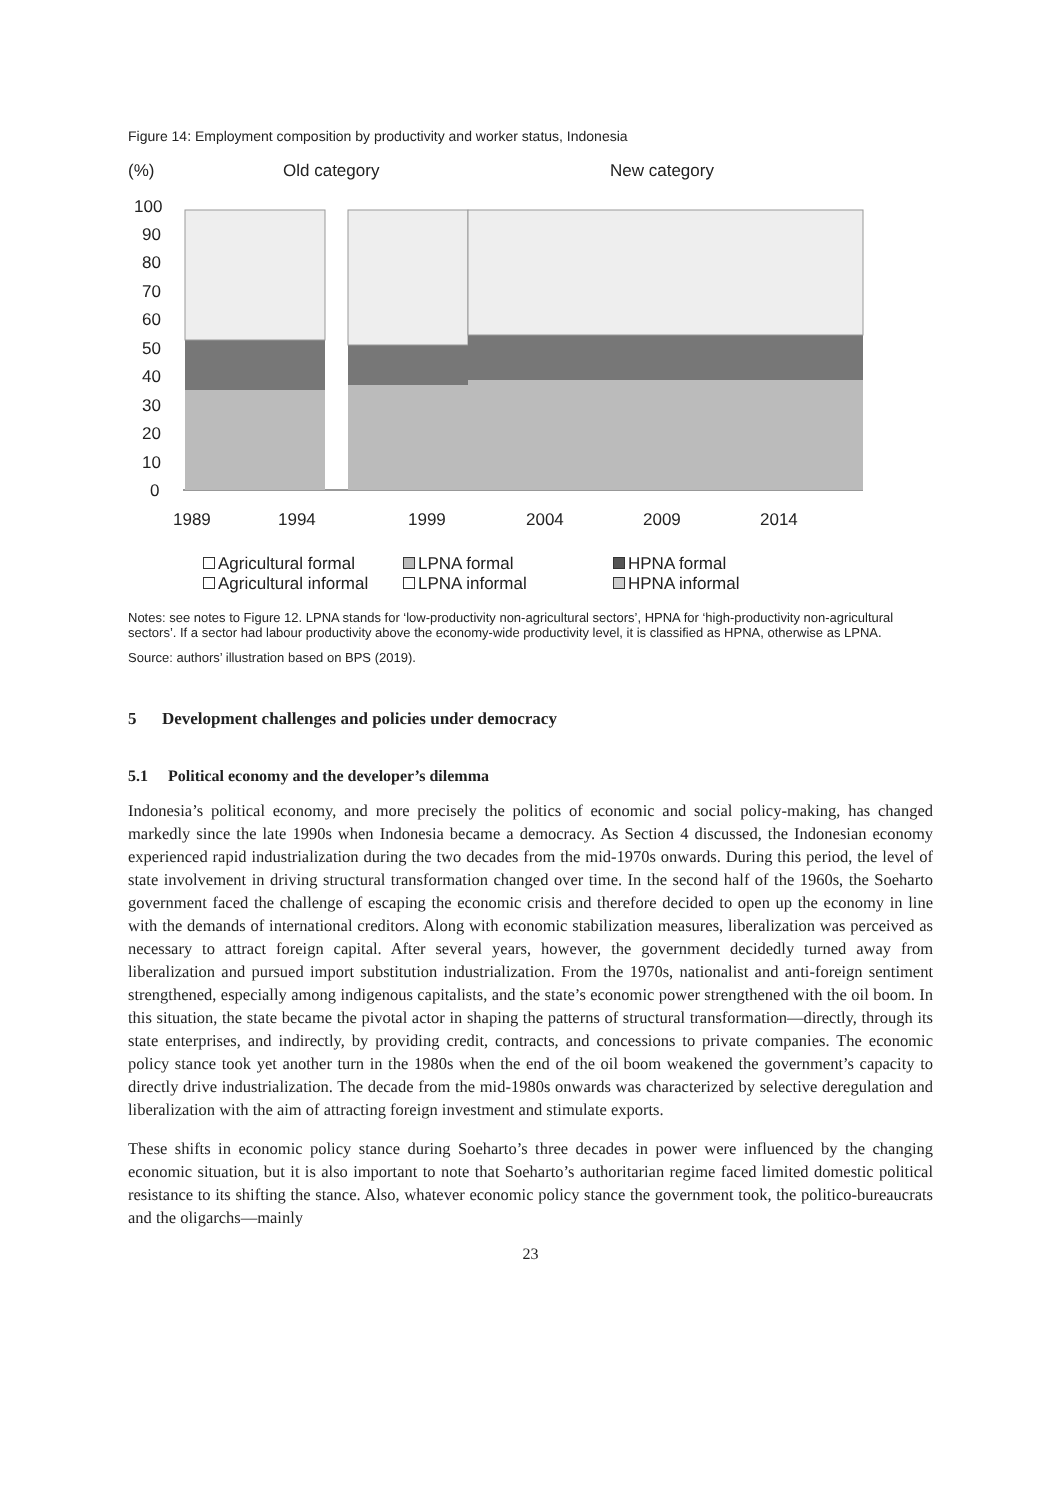Figure 14: Employment composition by productivity and worker status, Indonesia
(%)
Old category
New category
100
90
80
70
60
50
40
30
20
10
0
1989
1994
1999
2004
2009
2014
Agricultural formal LPNA formal HPNA formal Agricultural informal LPNA informal HPNA informal
Notes: see notes to Figure 12. LPNA stands for ‘low-productivity non-agricultural sectors’, HPNA for ‘high-productivity non-agricultural sectors’. If a sector had labour productivity above the economy-wide productivity level, it is classified as HPNA, otherwise as LPNA.
Source: authors’ illustration based on BPS (2019).
5 Development challenges and policies under democracy
5.1 Political economy and the developer’s dilemma
Indonesia’s political economy, and more precisely the politics of economic and social policy-making, has changed markedly since the late 1990s when Indonesia became a democracy. As Section 4 discussed, the Indonesian economy experienced rapid industrialization during the two decades from the mid-1970s onwards. During this period, the level of state involvement in driving structural transformation changed over time. In the second half of the 1960s, the Soeharto government faced the challenge of escaping the economic crisis and therefore decided to open up the economy in line with the demands of international creditors. Along with economic stabilization measures, liberalization was perceived as necessary to attract foreign capital. After several years, however, the government decidedly turned away from liberalization and pursued import substitution industrialization. From the 1970s, nationalist and anti-foreign sentiment strengthened, especially among indigenous capitalists, and the state’s economic power strengthened with the oil boom. In this situation, the state became the pivotal actor in shaping the patterns of structural transformation—directly, through its state enterprises, and indirectly, by providing credit, contracts, and concessions to private companies. The economic policy stance took yet another turn in the 1980s when the end of the oil boom weakened the government’s capacity to directly drive industrialization. The decade from the mid-1980s onwards was characterized by selective deregulation and liberalization with the aim of attracting foreign investment and stimulate exports.
These shifts in economic policy stance during Soeharto’s three decades in power were influenced by the changing economic situation, but it is also important to note that Soeharto’s authoritarian regime faced limited domestic political resistance to its shifting the stance. Also, whatever economic policy stance the government took, the politico-bureaucrats and the oligarchs—mainly
23